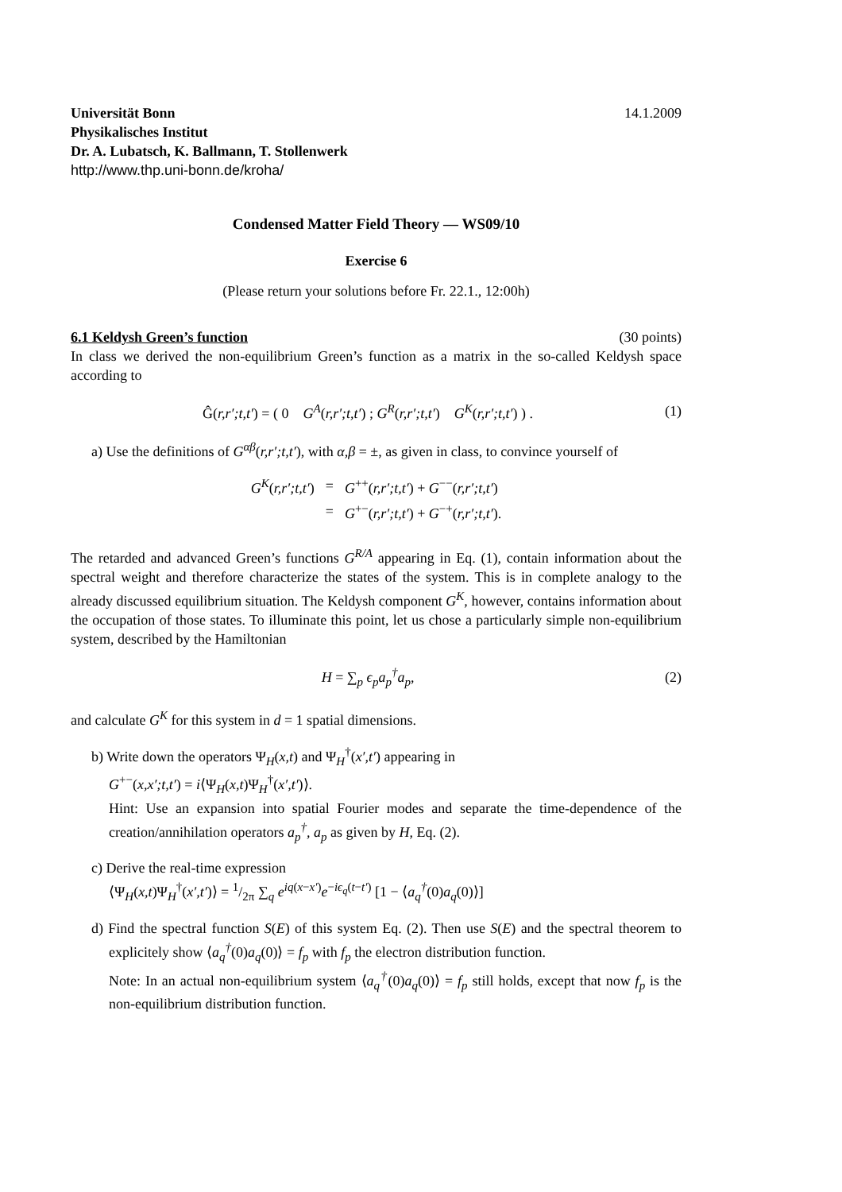Universität Bonn 14.1.2009
Physikalisches Institut
Dr. A. Lubatsch, K. Ballmann, T. Stollenwerk
http://www.thp.uni-bonn.de/kroha/
Condensed Matter Field Theory — WS09/10
Exercise 6
(Please return your solutions before Fr. 22.1., 12:00h)
6.1 Keldysh Green’s function (30 points)
In class we derived the non-equilibrium Green’s function as a matrix in the so-called Keldysh space according to
Ĝ(r,r′;t,t′) = ( 0 G<sup>A</sup>(r,r′;t,t′) ; G<sup>R</sup>(r,r′;t,t′) G<sup>K</sup>(r,r′;t,t′) ) .
(1)
a) Use the definitions of G<sup>αβ</sup>(r,r′;t,t′), with α,β = ±, as given in class, to convince yourself of
| G<sup>K</sup> ( r,r′;t,t′ ) | = | G<sup>++</sup>( r,r′;t,t′ ) + G<sup>−−</sup>( r,r′;t,t′ ) |
| | = | G<sup>+−</sup>( r,r′;t,t′ ) + G<sup>−+</sup>( r,r′;t,t′ ). |
The retarded and advanced Green’s functions G<sup>R/A</sup> appearing in Eq. (1), contain information about the spectral weight and therefore characterize the states of the system. This is in complete analogy to the already discussed equilibrium situation. The Keldysh component G<sup>K</sup>, however, contains information about the occupation of those states. To illuminate this point, let us chose a particularly simple non-equilibrium system, described by the Hamiltonian
H = ∑<sub>p</sub> ϵ<sub>p</sub>a<sub>p</sub><sup>†</sup>a<sub>p</sub>, (2)
and calculate G<sup>K</sup> for this system in d = 1 spatial dimensions.
b) Write down the operators Ψ<sub>H</sub>(x,t) and Ψ<sub>H</sub><sup>†</sup>(x′,t′) appearing in
G<sup>+−</sup>(x,x′;t,t′) = i⟨Ψ<sub>H</sub>(x,t)Ψ<sub>H</sub><sup>†</sup>(x′,t′)⟩.
Hint: Use an expansion into spatial Fourier modes and separate the time-dependence of the creation/annihilation operators a<sub>p</sub><sup>†</sup>, a<sub>p</sub> as given by H, Eq. (2).
c) Derive the real-time expression
⟨Ψ<sub>H</sub>(x,t)Ψ<sub>H</sub><sup>†</sup>(x′,t′)⟩ = 1/2π ∑<sub>q</sub> e<sup>iq(x−x′)</sup>e<sup>−iϵ<sub>q</sub>(t−t′)</sup> [1 − ⟨a<sub>q</sub><sup>†</sup>(0)a<sub>q</sub>(0)⟩]
d) Find the spectral function S(E) of this system Eq. (2). Then use S(E) and the spectral theorem to explicitely show ⟨a<sub>q</sub><sup>†</sup>(0)a<sub>q</sub>(0)⟩ = f<sub>p</sub> with f<sub>p</sub> the electron distribution function.
Note: In an actual non-equilibrium system ⟨a<sub>q</sub><sup>†</sup>(0)a<sub>q</sub>(0)⟩ = f<sub>p</sub> still holds, except that now f<sub>p</sub> is the non-equilibrium distribution function.